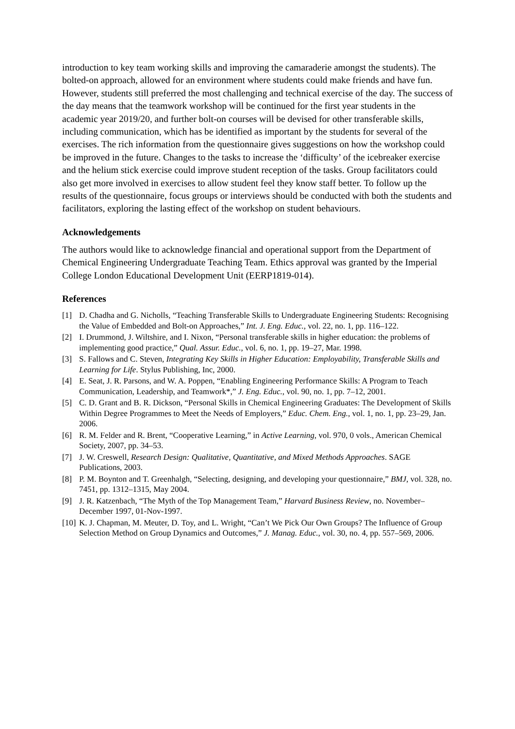introduction to key team working skills and improving the camaraderie amongst the students). The bolted-on approach, allowed for an environment where students could make friends and have fun. However, students still preferred the most challenging and technical exercise of the day. The success of the day means that the teamwork workshop will be continued for the first year students in the academic year 2019/20, and further bolt-on courses will be devised for other transferable skills, including communication, which has be identified as important by the students for several of the exercises. The rich information from the questionnaire gives suggestions on how the workshop could be improved in the future. Changes to the tasks to increase the ‘difficulty’ of the icebreaker exercise and the helium stick exercise could improve student reception of the tasks. Group facilitators could also get more involved in exercises to allow student feel they know staff better. To follow up the results of the questionnaire, focus groups or interviews should be conducted with both the students and facilitators, exploring the lasting effect of the workshop on student behaviours.
Acknowledgements
The authors would like to acknowledge financial and operational support from the Department of Chemical Engineering Undergraduate Teaching Team. Ethics approval was granted by the Imperial College London Educational Development Unit (EERP1819-014).
References
[1] D. Chadha and G. Nicholls, “Teaching Transferable Skills to Undergraduate Engineering Students: Recognising the Value of Embedded and Bolt-on Approaches,” Int. J. Eng. Educ., vol. 22, no. 1, pp. 116–122.
[2] I. Drummond, J. Wiltshire, and I. Nixon, “Personal transferable skills in higher education: the problems of implementing good practice,” Qual. Assur. Educ., vol. 6, no. 1, pp. 19–27, Mar. 1998.
[3] S. Fallows and C. Steven, Integrating Key Skills in Higher Education: Employability, Transferable Skills and Learning for Life. Stylus Publishing, Inc, 2000.
[4] E. Seat, J. R. Parsons, and W. A. Poppen, “Enabling Engineering Performance Skills: A Program to Teach Communication, Leadership, and Teamwork*,” J. Eng. Educ., vol. 90, no. 1, pp. 7–12, 2001.
[5] C. D. Grant and B. R. Dickson, “Personal Skills in Chemical Engineering Graduates: The Development of Skills Within Degree Programmes to Meet the Needs of Employers,” Educ. Chem. Eng., vol. 1, no. 1, pp. 23–29, Jan. 2006.
[6] R. M. Felder and R. Brent, “Cooperative Learning,” in Active Learning, vol. 970, 0 vols., American Chemical Society, 2007, pp. 34–53.
[7] J. W. Creswell, Research Design: Qualitative, Quantitative, and Mixed Methods Approaches. SAGE Publications, 2003.
[8] P. M. Boynton and T. Greenhalgh, “Selecting, designing, and developing your questionnaire,” BMJ, vol. 328, no. 7451, pp. 1312–1315, May 2004.
[9] J. R. Katzenbach, “The Myth of the Top Management Team,” Harvard Business Review, no. November–December 1997, 01-Nov-1997.
[10] K. J. Chapman, M. Meuter, D. Toy, and L. Wright, “Can’t We Pick Our Own Groups? The Influence of Group Selection Method on Group Dynamics and Outcomes,” J. Manag. Educ., vol. 30, no. 4, pp. 557–569, 2006.